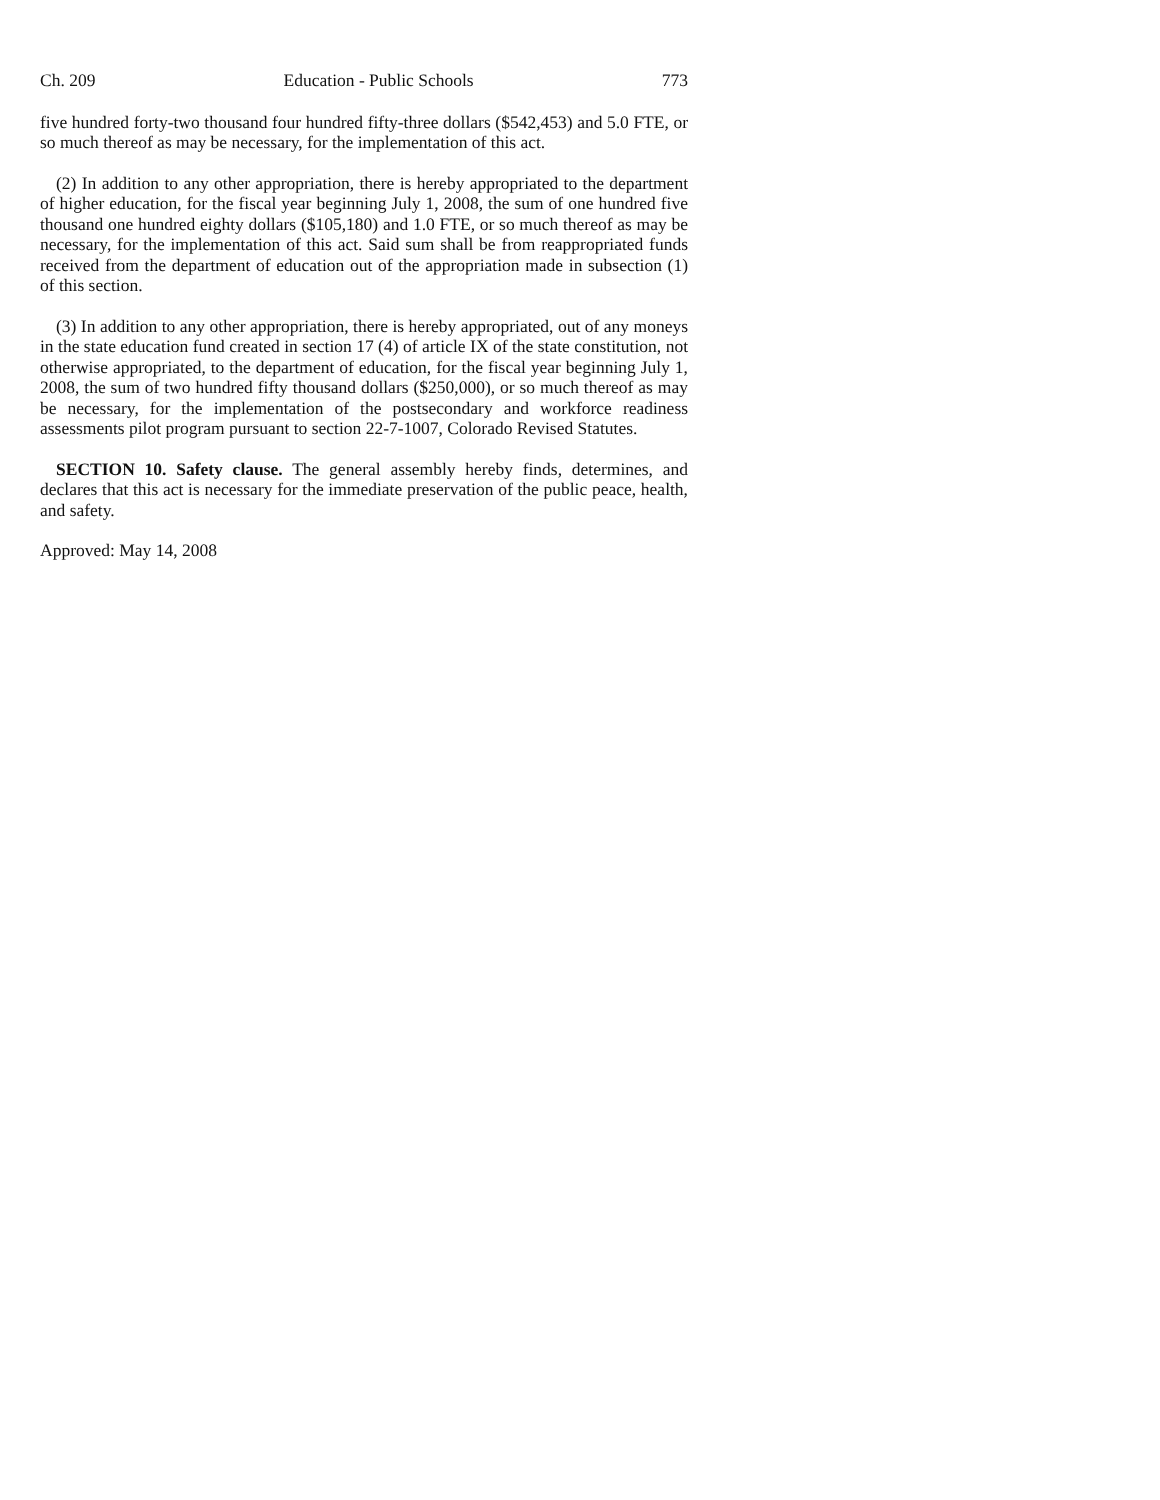Ch. 209 Education - Public Schools 773
five hundred forty-two thousand four hundred fifty-three dollars ($542,453) and 5.0 FTE, or so much thereof as may be necessary, for the implementation of this act.
(2) In addition to any other appropriation, there is hereby appropriated to the department of higher education, for the fiscal year beginning July 1, 2008, the sum of one hundred five thousand one hundred eighty dollars ($105,180) and 1.0 FTE, or so much thereof as may be necessary, for the implementation of this act. Said sum shall be from reappropriated funds received from the department of education out of the appropriation made in subsection (1) of this section.
(3) In addition to any other appropriation, there is hereby appropriated, out of any moneys in the state education fund created in section 17 (4) of article IX of the state constitution, not otherwise appropriated, to the department of education, for the fiscal year beginning July 1, 2008, the sum of two hundred fifty thousand dollars ($250,000), or so much thereof as may be necessary, for the implementation of the postsecondary and workforce readiness assessments pilot program pursuant to section 22-7-1007, Colorado Revised Statutes.
SECTION 10. Safety clause. The general assembly hereby finds, determines, and declares that this act is necessary for the immediate preservation of the public peace, health, and safety.
Approved: May 14, 2008